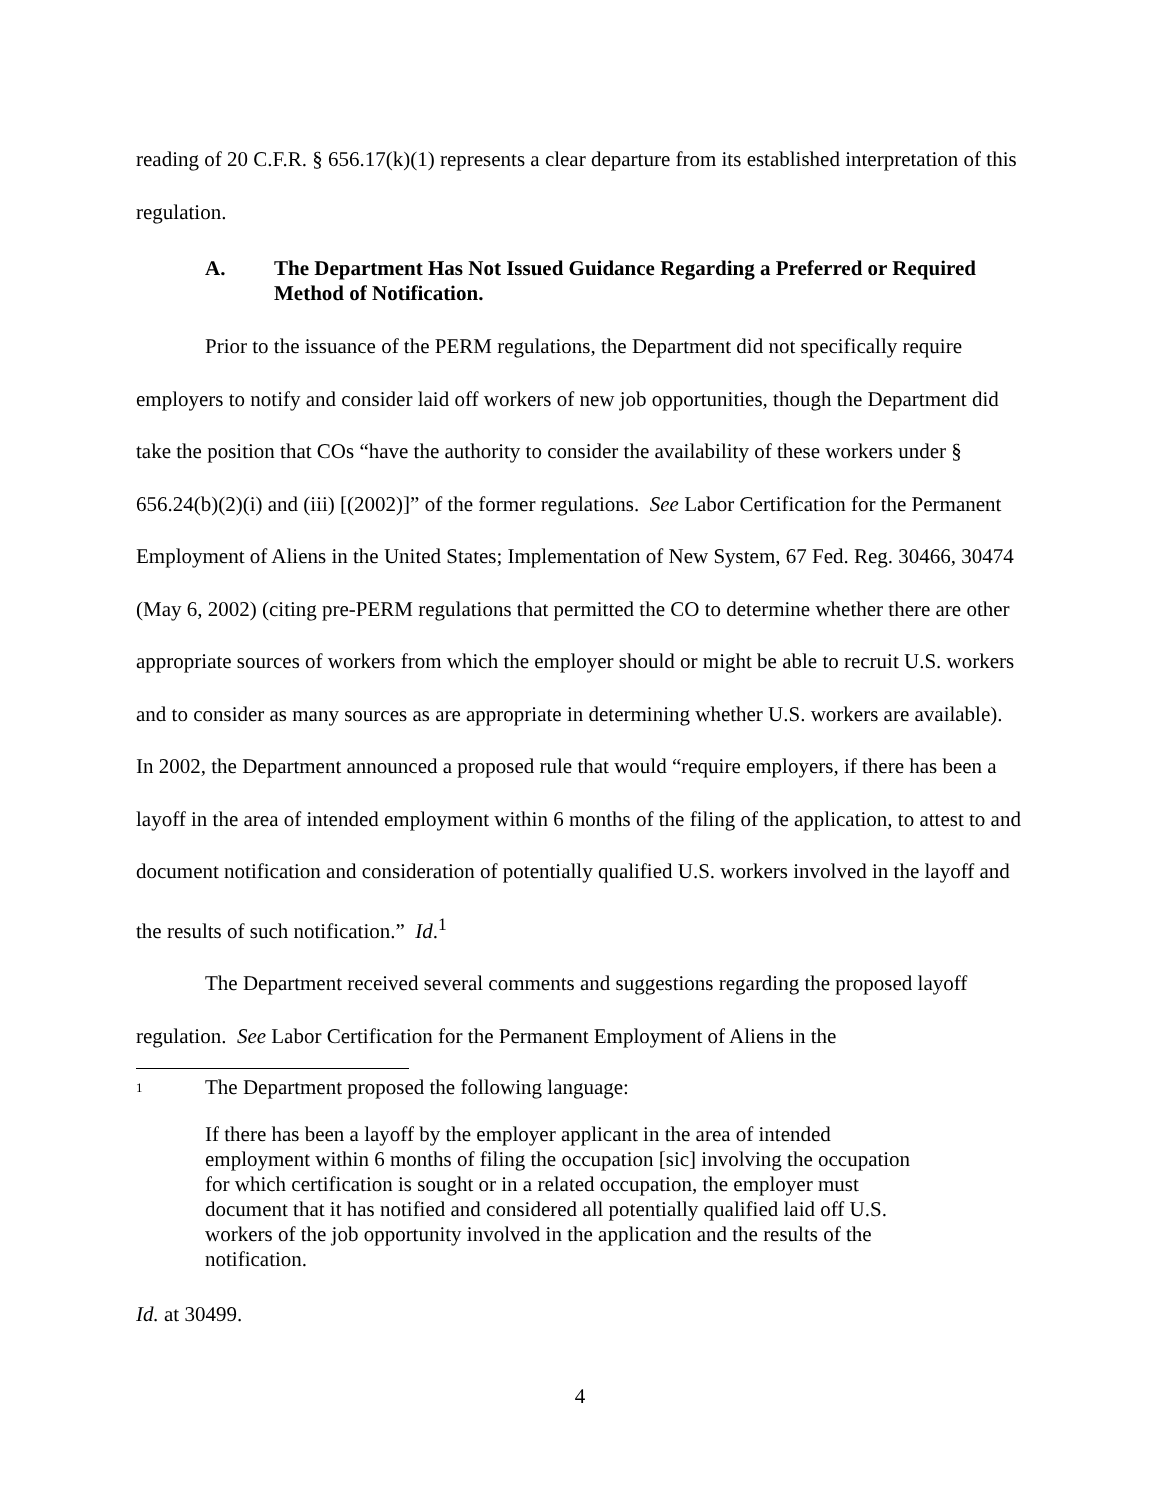reading of 20 C.F.R. § 656.17(k)(1) represents a clear departure from its established interpretation of this regulation.
A. The Department Has Not Issued Guidance Regarding a Preferred or Required Method of Notification.
Prior to the issuance of the PERM regulations, the Department did not specifically require employers to notify and consider laid off workers of new job opportunities, though the Department did take the position that COs “have the authority to consider the availability of these workers under § 656.24(b)(2)(i) and (iii) [(2002)]” of the former regulations. See Labor Certification for the Permanent Employment of Aliens in the United States; Implementation of New System, 67 Fed. Reg. 30466, 30474 (May 6, 2002) (citing pre-PERM regulations that permitted the CO to determine whether there are other appropriate sources of workers from which the employer should or might be able to recruit U.S. workers and to consider as many sources as are appropriate in determining whether U.S. workers are available). In 2002, the Department announced a proposed rule that would “require employers, if there has been a layoff in the area of intended employment within 6 months of the filing of the application, to attest to and document notification and consideration of potentially qualified U.S. workers involved in the layoff and the results of such notification.” Id.<sup>1</sup>
The Department received several comments and suggestions regarding the proposed layoff regulation. See Labor Certification for the Permanent Employment of Aliens in the
<sup>1</sup> The Department proposed the following language:
If there has been a layoff by the employer applicant in the area of intended employment within 6 months of filing the occupation [sic] involving the occupation for which certification is sought or in a related occupation, the employer must document that it has notified and considered all potentially qualified laid off U.S. workers of the job opportunity involved in the application and the results of the notification.
Id. at 30499.
4